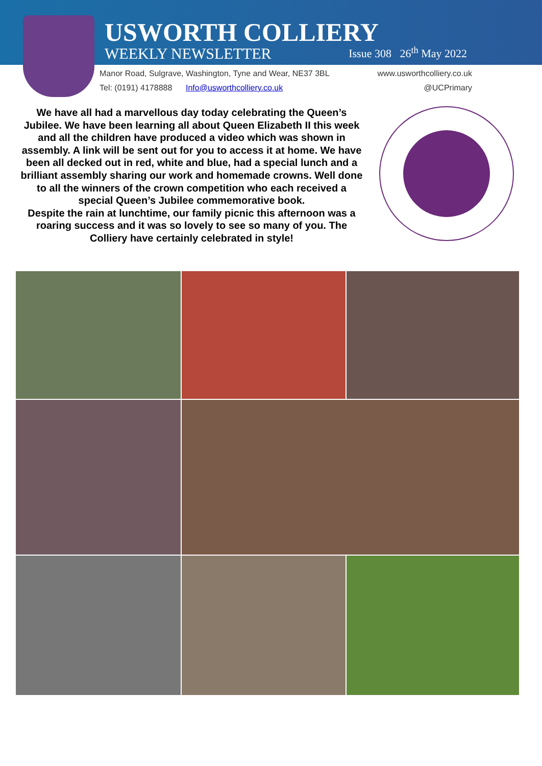USWORTH COLLIERY
WEEKLY NEWSLETTER Issue 308 26<sup>th</sup> May 2022
Manor Road, Sulgrave, Washington, Tyne and Wear, NE37 3BL www.usworthcolliery.co.uk
Tel: (0191) 4178888 Info@usworthcolliery.co.uk @UCPrimary
We have all had a marvellous day today celebrating the Queen’s Jubilee. We have been learning all about Queen Elizabeth II this week and all the children have produced a video which was shown in assembly. A link will be sent out for you to access it at home. We have been all decked out in red, white and blue, had a special lunch and a brilliant assembly sharing our work and homemade crowns. Well done to all the winners of the crown competition who each received a special Queen’s Jubilee commemorative book.
Despite the rain at lunchtime, our family picnic this afternoon was a roaring success and it was so lovely to see so many of you. The Colliery have certainly celebrated in style!